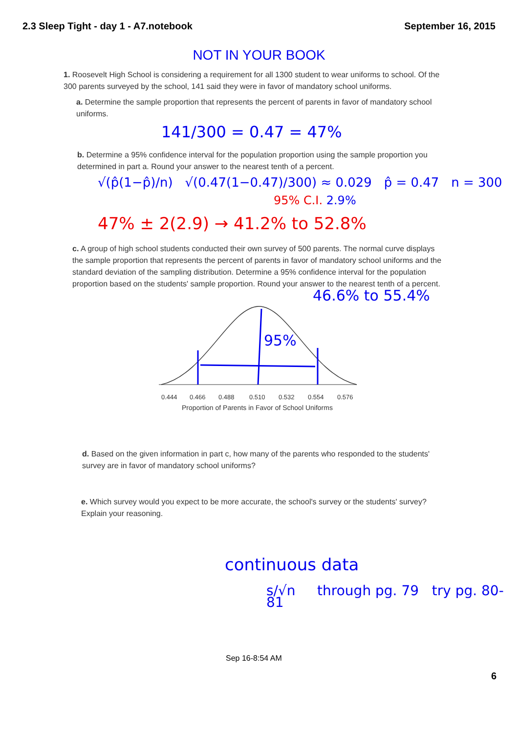2.3 Sleep Tight - day 1 - A7.notebook September 16, 2015
NOT IN YOUR BOOK
1. Roosevelt High School is considering a requirement for all 1300 student to wear uniforms to school. Of the 300 parents surveyed by the school, 141 said they were in favor of mandatory school uniforms.
a. Determine the sample proportion that represents the percent of parents in favor of mandatory school uniforms.
141/300 = 0.47 = 47%
b. Determine a 95% confidence interval for the population proportion using the sample proportion you determined in part a. Round your answer to the nearest tenth of a percent.
√(p̂(1−p̂)/n) √(0.47(1−0.47)/300) ≈ 0.029 p̂ = 0.47 n = 300
95% C.I. 2.9%
47% ± 2(2.9) → 41.2% to 52.8%
c. A group of high school students conducted their own survey of 500 parents. The normal curve displays the sample proportion that represents the percent of parents in favor of mandatory school uniforms and the standard deviation of the sampling distribution. Determine a 95% confidence interval for the population proportion based on the students' sample proportion. Round your answer to the nearest tenth of a percent.
46.6% to 55.4%
95%
0.444
0.466
0.488
0.510
0.532
0.554
0.576
Proportion of Parents in Favor of School Uniforms
d. Based on the given information in part c, how many of the parents who responded to the students' survey are in favor of mandatory school uniforms?
e. Which survey would you expect to be more accurate, the school's survey or the students' survey? Explain your reasoning.
continuous data
s/√n through pg. 79 try pg. 80-81
Sep 16-8:54 AM
6